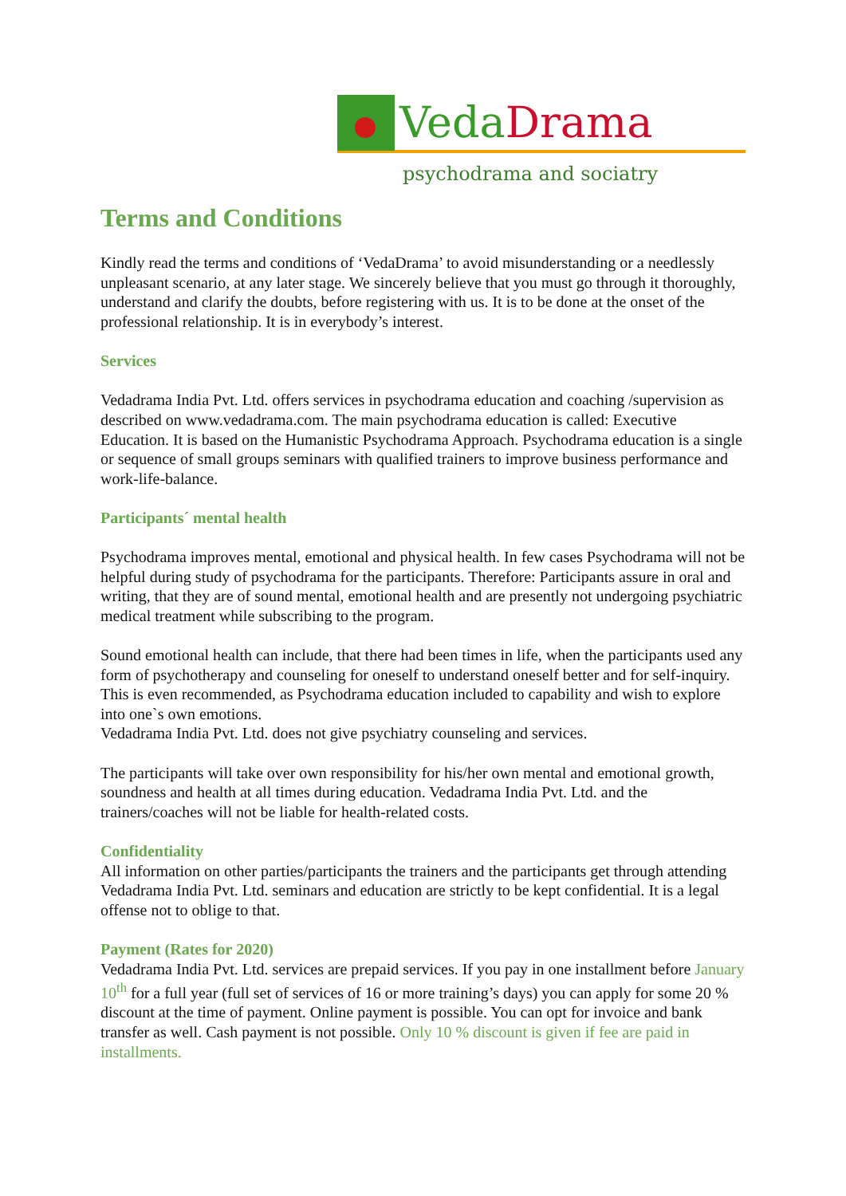VedaDrama
psychodrama and sociatry
Terms and Conditions
Kindly read the terms and conditions of ‘VedaDrama’ to avoid misunderstanding or a needlessly unpleasant scenario, at any later stage. We sincerely believe that you must go through it thoroughly, understand and clarify the doubts, before registering with us. It is to be done at the onset of the professional relationship. It is in everybody’s interest.
Services
Vedadrama India Pvt. Ltd. offers services in psychodrama education and coaching /supervision as described on www.vedadrama.com. The main psychodrama education is called: Executive Education. It is based on the Humanistic Psychodrama Approach. Psychodrama education is a single or sequence of small groups seminars with qualified trainers to improve business performance and work-life-balance.
Participants´ mental health
Psychodrama improves mental, emotional and physical health. In few cases Psychodrama will not be helpful during study of psychodrama for the participants. Therefore: Participants assure in oral and writing, that they are of sound mental, emotional health and are presently not undergoing psychiatric medical treatment while subscribing to the program.
Sound emotional health can include, that there had been times in life, when the participants used any form of psychotherapy and counseling for oneself to understand oneself better and for self-inquiry. This is even recommended, as Psychodrama education included to capability and wish to explore into one`s own emotions.
Vedadrama India Pvt. Ltd. does not give psychiatry counseling and services.
The participants will take over own responsibility for his/her own mental and emotional growth, soundness and health at all times during education. Vedadrama India Pvt. Ltd. and the trainers/coaches will not be liable for health-related costs.
Confidentiality
All information on other parties/participants the trainers and the participants get through attending Vedadrama India Pvt. Ltd. seminars and education are strictly to be kept confidential. It is a legal offense not to oblige to that.
Payment (Rates for 2020)
Vedadrama India Pvt. Ltd. services are prepaid services. If you pay in one installment before January 10<sup>th</sup> for a full year (full set of services of 16 or more training’s days) you can apply for some 20 % discount at the time of payment. Online payment is possible. You can opt for invoice and bank transfer as well. Cash payment is not possible. Only 10 % discount is given if fee are paid in installments.